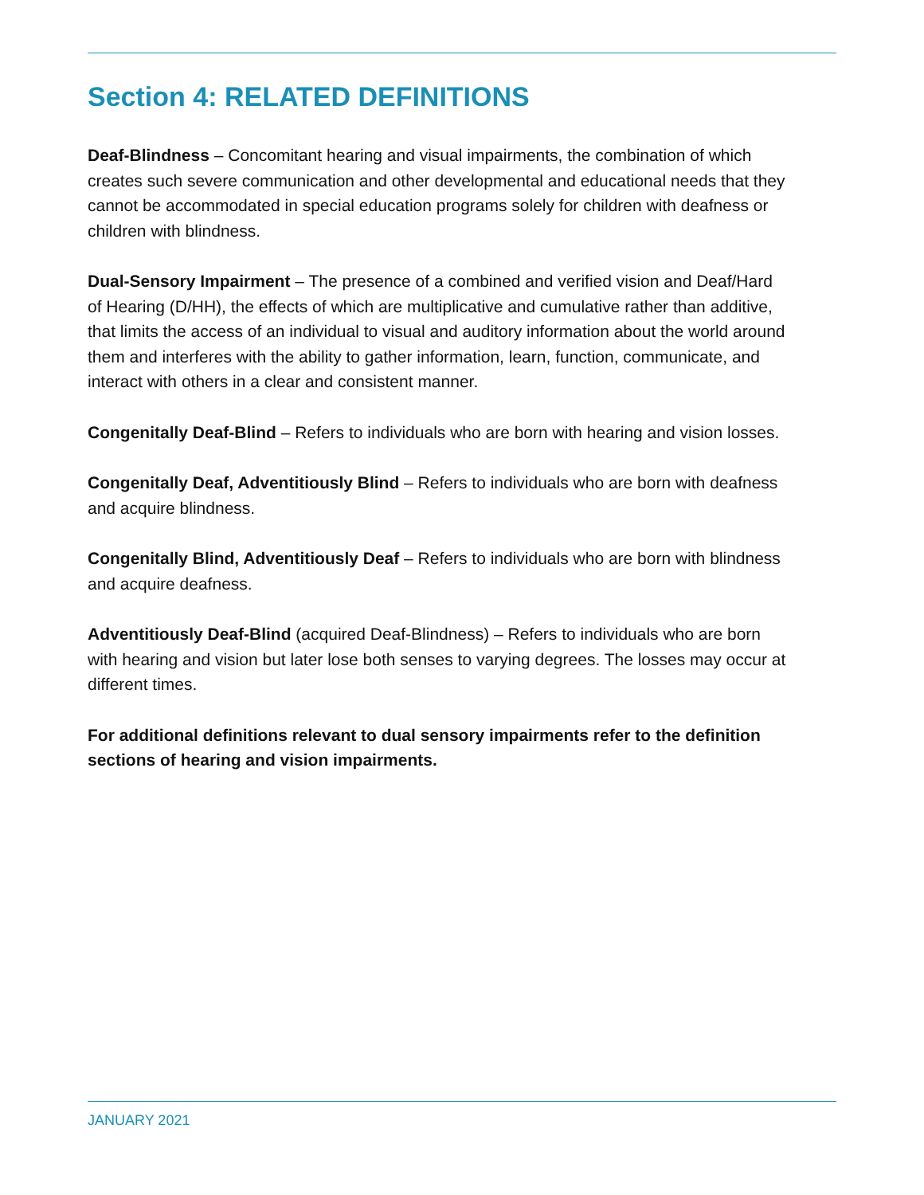Section 4: RELATED DEFINITIONS
Deaf-Blindness – Concomitant hearing and visual impairments, the combination of which creates such severe communication and other developmental and educational needs that they cannot be accommodated in special education programs solely for children with deafness or children with blindness.
Dual-Sensory Impairment – The presence of a combined and verified vision and Deaf/Hard of Hearing (D/HH), the effects of which are multiplicative and cumulative rather than additive, that limits the access of an individual to visual and auditory information about the world around them and interferes with the ability to gather information, learn, function, communicate, and interact with others in a clear and consistent manner.
Congenitally Deaf-Blind – Refers to individuals who are born with hearing and vision losses.
Congenitally Deaf, Adventitiously Blind – Refers to individuals who are born with deafness and acquire blindness.
Congenitally Blind, Adventitiously Deaf – Refers to individuals who are born with blindness and acquire deafness.
Adventitiously Deaf-Blind (acquired Deaf-Blindness) – Refers to individuals who are born with hearing and vision but later lose both senses to varying degrees. The losses may occur at different times.
For additional definitions relevant to dual sensory impairments refer to the definition sections of hearing and vision impairments.
JANUARY 2021